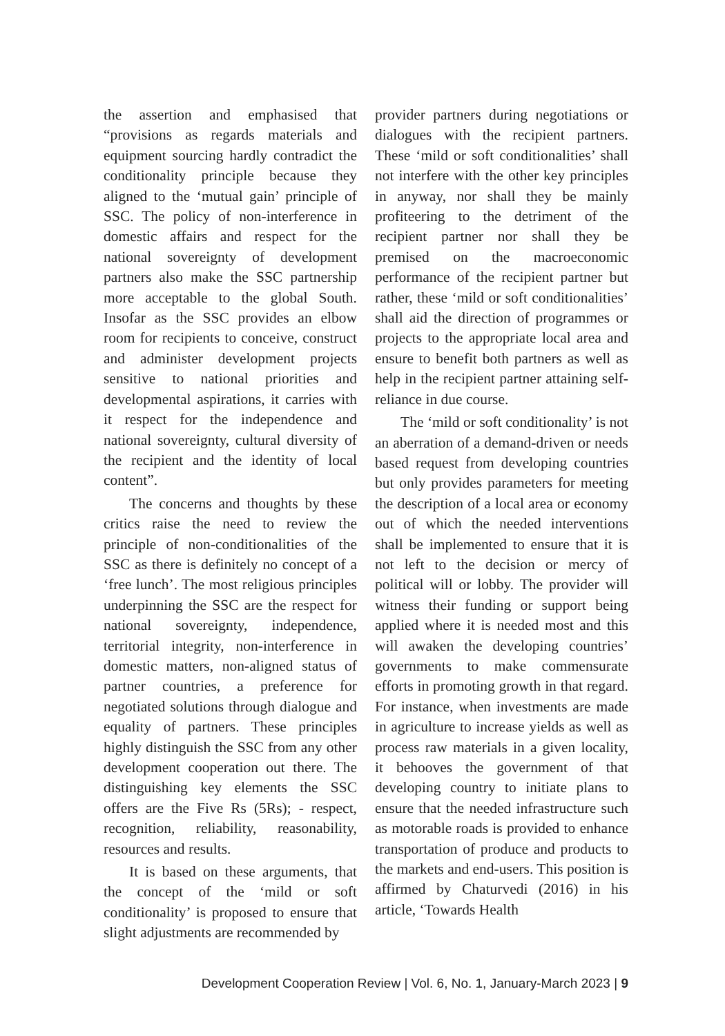the assertion and emphasised that “provisions as regards materials and equipment sourcing hardly contradict the conditionality principle because they aligned to the ‘mutual gain’ principle of SSC. The policy of non-interference in domestic affairs and respect for the national sovereignty of development partners also make the SSC partnership more acceptable to the global South. Insofar as the SSC provides an elbow room for recipients to conceive, construct and administer development projects sensitive to national priorities and developmental aspirations, it carries with it respect for the independence and national sovereignty, cultural diversity of the recipient and the identity of local content”.
The concerns and thoughts by these critics raise the need to review the principle of non-conditionalities of the SSC as there is definitely no concept of a ‘free lunch’. The most religious principles underpinning the SSC are the respect for national sovereignty, independence, territorial integrity, non-interference in domestic matters, non-aligned status of partner countries, a preference for negotiated solutions through dialogue and equality of partners. These principles highly distinguish the SSC from any other development cooperation out there. The distinguishing key elements the SSC offers are the Five Rs (5Rs); - respect, recognition, reliability, reasonability, resources and results.
It is based on these arguments, that the concept of the ‘mild or soft conditionality’ is proposed to ensure that slight adjustments are recommended by
provider partners during negotiations or dialogues with the recipient partners. These ‘mild or soft conditionalities’ shall not interfere with the other key principles in anyway, nor shall they be mainly profiteering to the detriment of the recipient partner nor shall they be premised on the macroeconomic performance of the recipient partner but rather, these ‘mild or soft conditionalities’ shall aid the direction of programmes or projects to the appropriate local area and ensure to benefit both partners as well as help in the recipient partner attaining self-reliance in due course.
The ‘mild or soft conditionality’ is not an aberration of a demand-driven or needs based request from developing countries but only provides parameters for meeting the description of a local area or economy out of which the needed interventions shall be implemented to ensure that it is not left to the decision or mercy of political will or lobby. The provider will witness their funding or support being applied where it is needed most and this will awaken the developing countries’ governments to make commensurate efforts in promoting growth in that regard. For instance, when investments are made in agriculture to increase yields as well as process raw materials in a given locality, it behooves the government of that developing country to initiate plans to ensure that the needed infrastructure such as motorable roads is provided to enhance transportation of produce and products to the markets and end-users. This position is affirmed by Chaturvedi (2016) in his article, ‘Towards Health
Development Cooperation Review | Vol. 6, No. 1, January-March 2023 | 9